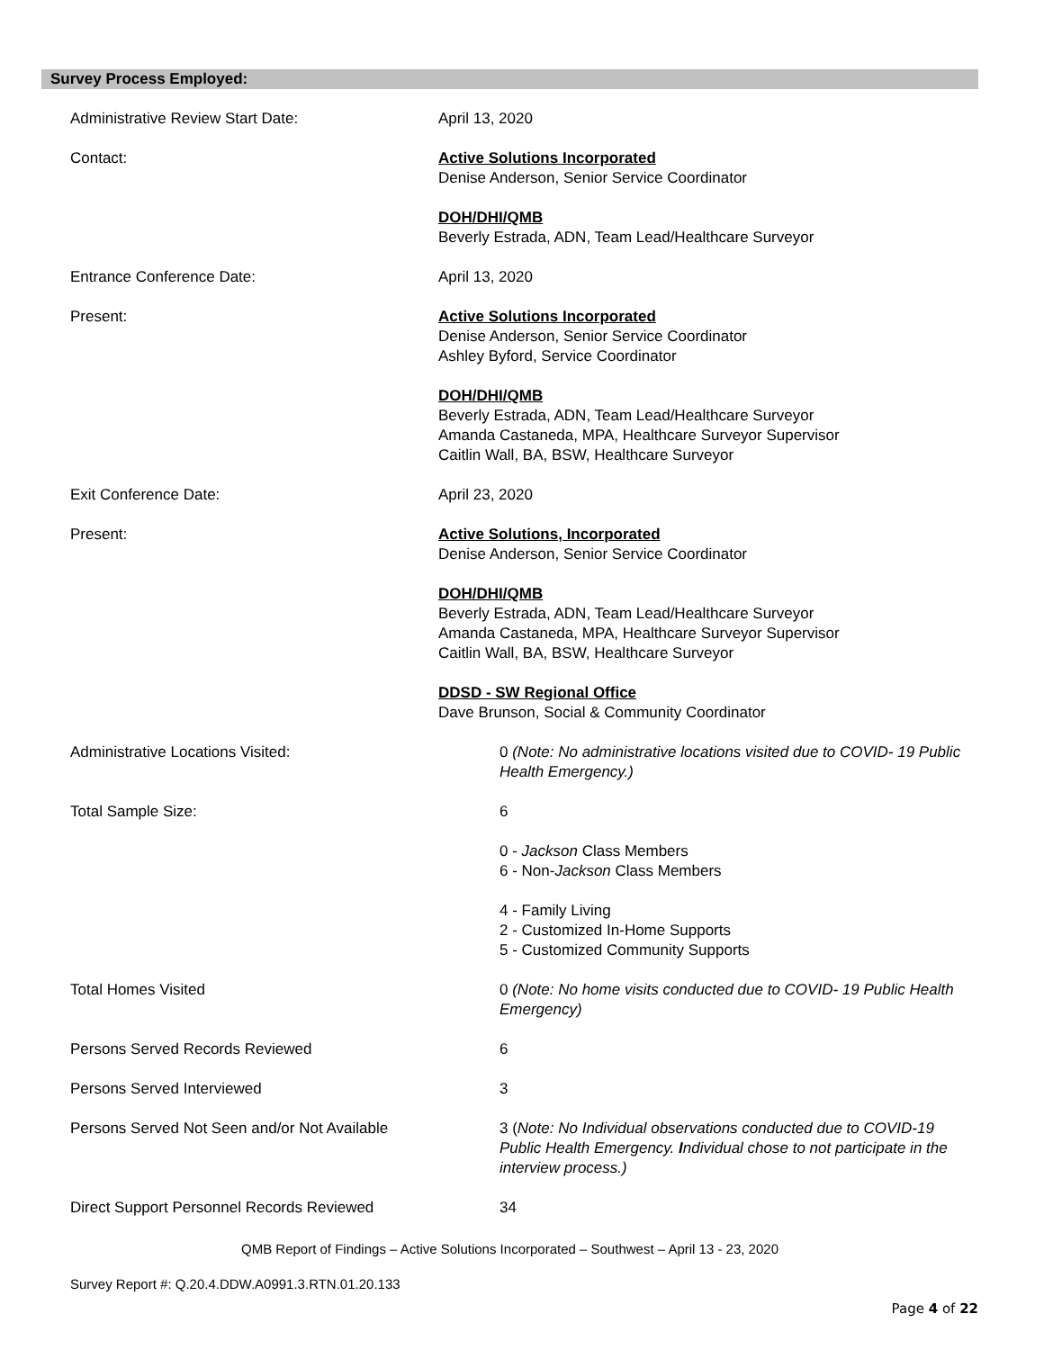Survey Process Employed:
Administrative Review Start Date: April 13, 2020
Contact: Active Solutions Incorporated
Denise Anderson, Senior Service Coordinator
DOH/DHI/QMB
Beverly Estrada, ADN, Team Lead/Healthcare Surveyor
Entrance Conference Date: April 13, 2020
Present: Active Solutions Incorporated
Denise Anderson, Senior Service Coordinator
Ashley Byford, Service Coordinator
DOH/DHI/QMB
Beverly Estrada, ADN, Team Lead/Healthcare Surveyor
Amanda Castaneda, MPA, Healthcare Surveyor Supervisor
Caitlin Wall, BA, BSW, Healthcare Surveyor
Exit Conference Date: April 23, 2020
Present: Active Solutions, Incorporated
Denise Anderson, Senior Service Coordinator
DOH/DHI/QMB
Beverly Estrada, ADN, Team Lead/Healthcare Surveyor
Amanda Castaneda, MPA, Healthcare Surveyor Supervisor
Caitlin Wall, BA, BSW, Healthcare Surveyor
DDSD - SW Regional Office
Dave Brunson, Social & Community Coordinator
Administrative Locations Visited: 0 (Note: No administrative locations visited due to COVID- 19 Public Health Emergency.)
Total Sample Size: 6
0 - Jackson Class Members
6 - Non-Jackson Class Members
4 - Family Living
2 - Customized In-Home Supports
5 - Customized Community Supports
Total Homes Visited 0 (Note: No home visits conducted due to COVID- 19 Public Health Emergency)
Persons Served Records Reviewed 6
Persons Served Interviewed 3
Persons Served Not Seen and/or Not Available 3 (Note: No Individual observations conducted due to COVID-19 Public Health Emergency. Individual chose to not participate in the interview process.)
Direct Support Personnel Records Reviewed 34
QMB Report of Findings – Active Solutions Incorporated – Southwest – April 13 - 23, 2020
Survey Report #: Q.20.4.DDW.A0991.3.RTN.01.20.133
Page 4 of 22